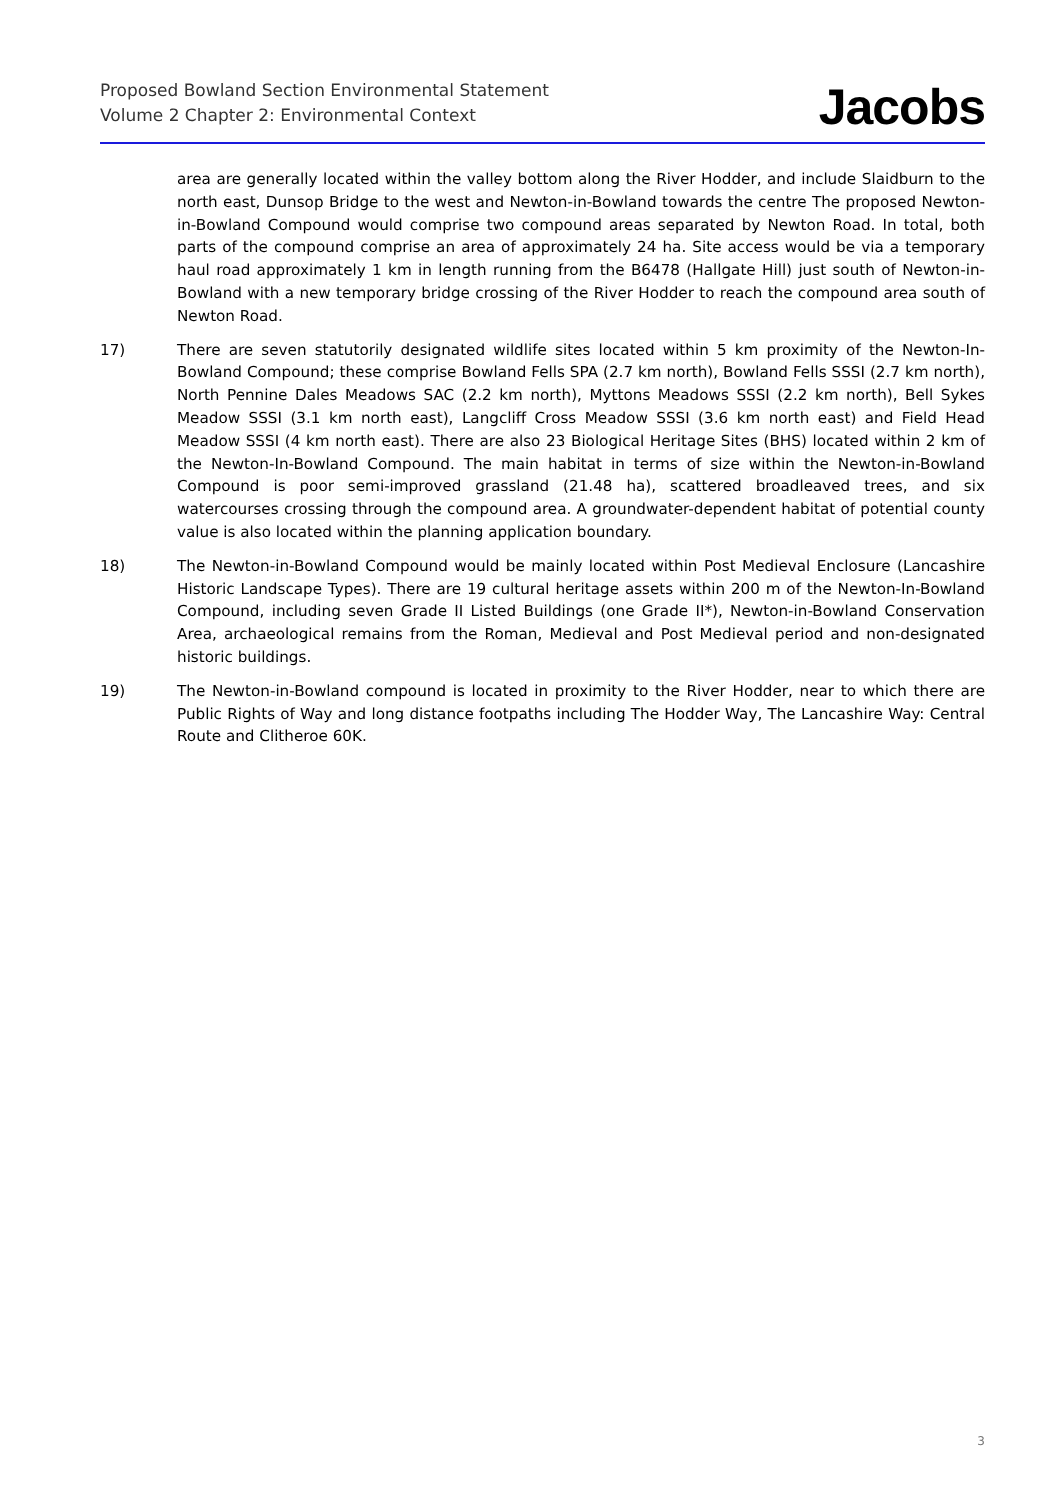Proposed Bowland Section Environmental Statement
Volume 2 Chapter 2: Environmental Context
Jacobs
area are generally located within the valley bottom along the River Hodder, and include Slaidburn to the north east, Dunsop Bridge to the west and Newton-in-Bowland towards the centre The proposed Newton-in-Bowland Compound would comprise two compound areas separated by Newton Road. In total, both parts of the compound comprise an area of approximately 24 ha. Site access would be via a temporary haul road approximately 1 km in length running from the B6478 (Hallgate Hill) just south of Newton-in-Bowland with a new temporary bridge crossing of the River Hodder to reach the compound area south of Newton Road.
17) There are seven statutorily designated wildlife sites located within 5 km proximity of the Newton-In-Bowland Compound; these comprise Bowland Fells SPA (2.7 km north), Bowland Fells SSSI (2.7 km north), North Pennine Dales Meadows SAC (2.2 km north), Myttons Meadows SSSI (2.2 km north), Bell Sykes Meadow SSSI (3.1 km north east), Langcliff Cross Meadow SSSI (3.6 km north east) and Field Head Meadow SSSI (4 km north east). There are also 23 Biological Heritage Sites (BHS) located within 2 km of the Newton-In-Bowland Compound. The main habitat in terms of size within the Newton-in-Bowland Compound is poor semi-improved grassland (21.48 ha), scattered broadleaved trees, and six watercourses crossing through the compound area. A groundwater-dependent habitat of potential county value is also located within the planning application boundary.
18) The Newton-in-Bowland Compound would be mainly located within Post Medieval Enclosure (Lancashire Historic Landscape Types). There are 19 cultural heritage assets within 200 m of the Newton-In-Bowland Compound, including seven Grade II Listed Buildings (one Grade II*), Newton-in-Bowland Conservation Area, archaeological remains from the Roman, Medieval and Post Medieval period and non-designated historic buildings.
19) The Newton-in-Bowland compound is located in proximity to the River Hodder, near to which there are Public Rights of Way and long distance footpaths including The Hodder Way, The Lancashire Way: Central Route and Clitheroe 60K.
3